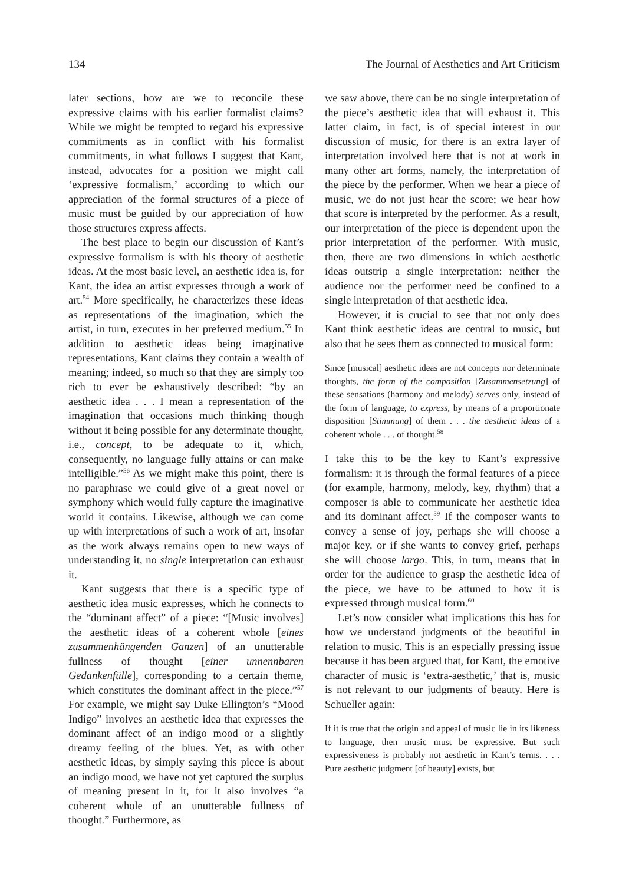134 The Journal of Aesthetics and Art Criticism
later sections, how are we to reconcile these expressive claims with his earlier formalist claims? While we might be tempted to regard his expressive commitments as in conflict with his formalist commitments, in what follows I suggest that Kant, instead, advocates for a position we might call ‘expressive formalism,’ according to which our appreciation of the formal structures of a piece of music must be guided by our appreciation of how those structures express affects.
The best place to begin our discussion of Kant’s expressive formalism is with his theory of aesthetic ideas. At the most basic level, an aesthetic idea is, for Kant, the idea an artist expresses through a work of art.<sup>54</sup> More specifically, he characterizes these ideas as representations of the imagination, which the artist, in turn, executes in her preferred medium.<sup>55</sup> In addition to aesthetic ideas being imaginative representations, Kant claims they contain a wealth of meaning; indeed, so much so that they are simply too rich to ever be exhaustively described: “by an aesthetic idea . . . I mean a representation of the imagination that occasions much thinking though without it being possible for any determinate thought, i.e., concept, to be adequate to it, which, consequently, no language fully attains or can make intelligible.”<sup>56</sup> As we might make this point, there is no paraphrase we could give of a great novel or symphony which would fully capture the imaginative world it contains. Likewise, although we can come up with interpretations of such a work of art, insofar as the work always remains open to new ways of understanding it, no single interpretation can exhaust it.
Kant suggests that there is a specific type of aesthetic idea music expresses, which he connects to the “dominant affect” of a piece: “[Music involves] the aesthetic ideas of a coherent whole [eines zusammenhängenden Ganzen] of an unutterable fullness of thought [einer unnennbaren Gedankenfülle], corresponding to a certain theme, which constitutes the dominant affect in the piece.”<sup>57</sup> For example, we might say Duke Ellington’s “Mood Indigo” involves an aesthetic idea that expresses the dominant affect of an indigo mood or a slightly dreamy feeling of the blues. Yet, as with other aesthetic ideas, by simply saying this piece is about an indigo mood, we have not yet captured the surplus of meaning present in it, for it also involves “a coherent whole of an unutterable fullness of thought.” Furthermore, as
we saw above, there can be no single interpretation of the piece’s aesthetic idea that will exhaust it. This latter claim, in fact, is of special interest in our discussion of music, for there is an extra layer of interpretation involved here that is not at work in many other art forms, namely, the interpretation of the piece by the performer. When we hear a piece of music, we do not just hear the score; we hear how that score is interpreted by the performer. As a result, our interpretation of the piece is dependent upon the prior interpretation of the performer. With music, then, there are two dimensions in which aesthetic ideas outstrip a single interpretation: neither the audience nor the performer need be confined to a single interpretation of that aesthetic idea.
However, it is crucial to see that not only does Kant think aesthetic ideas are central to music, but also that he sees them as connected to musical form:
Since [musical] aesthetic ideas are not concepts nor determinate thoughts, the form of the composition [Zusammensetzung] of these sensations (harmony and melody) serves only, instead of the form of language, to express, by means of a proportionate disposition [Stimmung] of them . . . the aesthetic ideas of a coherent whole . . . of thought.<sup>58</sup>
I take this to be the key to Kant’s expressive formalism: it is through the formal features of a piece (for example, harmony, melody, key, rhythm) that a composer is able to communicate her aesthetic idea and its dominant affect.<sup>59</sup> If the composer wants to convey a sense of joy, perhaps she will choose a major key, or if she wants to convey grief, perhaps she will choose largo. This, in turn, means that in order for the audience to grasp the aesthetic idea of the piece, we have to be attuned to how it is expressed through musical form.<sup>60</sup>
Let’s now consider what implications this has for how we understand judgments of the beautiful in relation to music. This is an especially pressing issue because it has been argued that, for Kant, the emotive character of music is ‘extra-aesthetic,’ that is, music is not relevant to our judgments of beauty. Here is Schueller again:
If it is true that the origin and appeal of music lie in its likeness to language, then music must be expressive. But such expressiveness is probably not aesthetic in Kant’s terms. . . . Pure aesthetic judgment [of beauty] exists, but